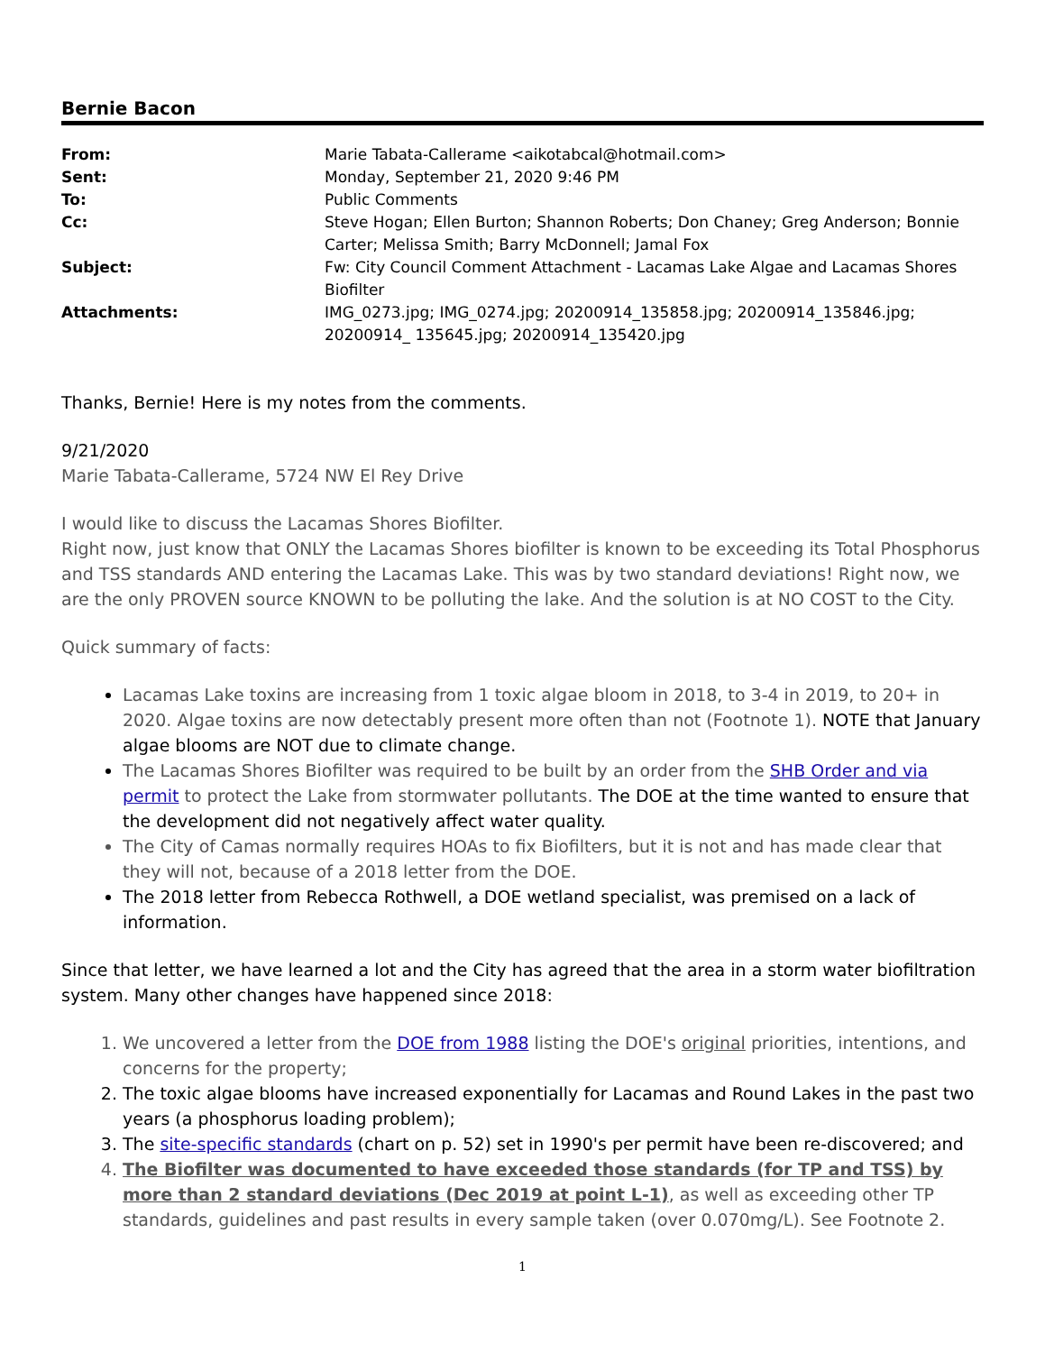Bernie Bacon
| From: | Marie Tabata-Callerame <aikotabcal@hotmail.com> |
| Sent: | Monday, September 21, 2020 9:46 PM |
| To: | Public Comments |
| Cc: | Steve Hogan; Ellen Burton; Shannon Roberts; Don Chaney; Greg Anderson; Bonnie Carter; Melissa Smith; Barry McDonnell; Jamal Fox |
| Subject: | Fw: City Council Comment Attachment - Lacamas Lake Algae and Lacamas Shores Biofilter |
| Attachments: | IMG_0273.jpg; IMG_0274.jpg; 20200914_135858.jpg; 20200914_135846.jpg; 20200914_ 135645.jpg; 20200914_135420.jpg |
Thanks, Bernie! Here is my notes from the comments.
9/21/2020
Marie Tabata-Callerame, 5724 NW El Rey Drive
I would like to discuss the Lacamas Shores Biofilter.
Right now, just know that ONLY the Lacamas Shores biofilter is known to be exceeding its Total Phosphorus and TSS standards AND entering the Lacamas Lake. This was by two standard deviations! Right now, we are the only PROVEN source KNOWN to be polluting the lake. And the solution is at NO COST to the City.
Quick summary of facts:
Lacamas Lake toxins are increasing from 1 toxic algae bloom in 2018, to 3-4 in 2019, to 20+ in 2020. Algae toxins are now detectably present more often than not (Footnote 1). NOTE that January algae blooms are NOT due to climate change.
The Lacamas Shores Biofilter was required to be built by an order from the SHB Order and via permit to protect the Lake from stormwater pollutants. The DOE at the time wanted to ensure that the development did not negatively affect water quality.
The City of Camas normally requires HOAs to fix Biofilters, but it is not and has made clear that they will not, because of a 2018 letter from the DOE.
The 2018 letter from Rebecca Rothwell, a DOE wetland specialist, was premised on a lack of information.
Since that letter, we have learned a lot and the City has agreed that the area in a storm water biofiltration system. Many other changes have happened since 2018:
1. We uncovered a letter from the DOE from 1988 listing the DOE's original priorities, intentions, and concerns for the property;
2. The toxic algae blooms have increased exponentially for Lacamas and Round Lakes in the past two years (a phosphorus loading problem);
3. The site-specific standards (chart on p. 52) set in 1990's per permit have been re-discovered; and
4. The Biofilter was documented to have exceeded those standards (for TP and TSS) by more than 2 standard deviations (Dec 2019 at point L-1), as well as exceeding other TP standards, guidelines and past results in every sample taken (over 0.070mg/L). See Footnote 2.
1